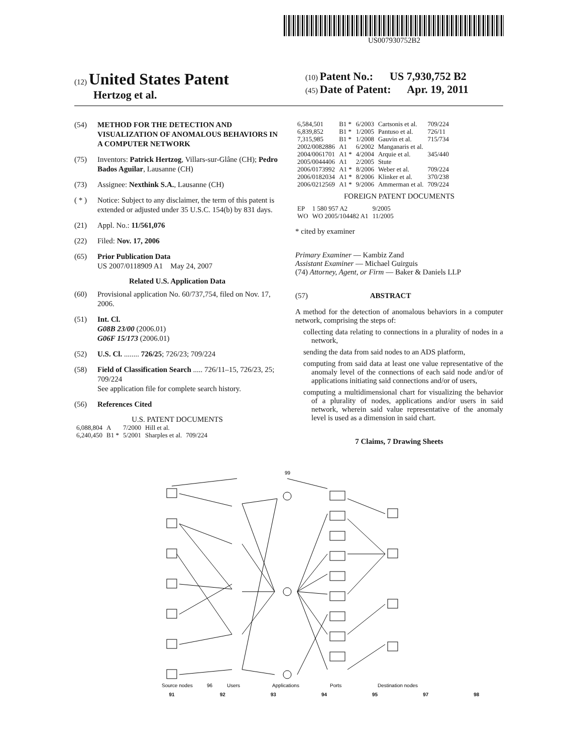US007930752B2
(12) United States Patent
Hertzog et al.
(10) Patent No.: US 7,930,752 B2
(45) Date of Patent: Apr. 19, 2011
(54) METHOD FOR THE DETECTION AND VISUALIZATION OF ANOMALOUS BEHAVIORS IN A COMPUTER NETWORK
(75) Inventors: Patrick Hertzog, Villars-sur-Glâne (CH); Pedro Bados Aguilar, Lausanne (CH)
(73) Assignee: Nexthink S.A., Lausanne (CH)
( * ) Notice: Subject to any disclaimer, the term of this patent is extended or adjusted under 35 U.S.C. 154(b) by 831 days.
(21) Appl. No.: 11/561,076
(22) Filed: Nov. 17, 2006
(65) Prior Publication Data
US 2007/0118909 A1 May 24, 2007
Related U.S. Application Data
(60) Provisional application No. 60/737,754, filed on Nov. 17, 2006.
(51) Int. Cl.
G08B 23/00 (2006.01)
G06F 15/173 (2006.01)
(52) U.S. Cl. ........ 726/25; 726/23; 709/224
(58) Field of Classification Search ..... 726/11–15, 726/23, 25; 709/224
See application file for complete search history.
(56) References Cited
U.S. PATENT DOCUMENTS
| 6,088,804 | A | 7/2000 | Hill et al. | |
| 6,240,450 | B1 * | 5/2001 | Sharples et al. | 709/224 |
| 6,584,501 | B1 * | 6/2003 | Cartsonis et al. | 709/224 |
| 6,839,852 | B1 * | 1/2005 | Pantuso et al. | 726/11 |
| 7,315,985 | B1 * | 1/2008 | Gauvin et al. | 715/734 |
| 2002/0082886 | A1 | 6/2002 | Manganaris et al. | |
| 2004/0061701 | A1 * | 4/2004 | Arquie et al. | 345/440 |
| 2005/0044406 | A1 | 2/2005 | Stute | |
| 2006/0173992 | A1 * | 8/2006 | Weber et al. | 709/224 |
| 2006/0182034 | A1 * | 8/2006 | Klinker et al. | 370/238 |
| 2006/0212569 | A1 * | 9/2006 | Ammerman et al. | 709/224 |
FOREIGN PATENT DOCUMENTS
| EP | 1 580 957 A2 | 9/2005 |
| WO | WO 2005/104482 A1 | 11/2005 |
* cited by examiner
Primary Examiner — Kambiz Zand
Assistant Examiner — Michael Guirguis
(74) Attorney, Agent, or Firm — Baker & Daniels LLP
(57) ABSTRACT
A method for the detection of anomalous behaviors in a computer network, comprising the steps of:
collecting data relating to connections in a plurality of nodes in a network,
sending the data from said nodes to an ADS platform,
computing from said data at least one value representative of the anomaly level of the connections of each said node and/or of applications initiating said connections and/or of users,
computing a multidimensional chart for visualizing the behavior of a plurality of nodes, applications and/or users in said network, wherein said value representative of the anomaly level is used as a dimension in said chart.
7 Claims, 7 Drawing Sheets
99
Source nodes
96
Users
Applications
Ports
Destination nodes
91 92 93 94 95 97 98